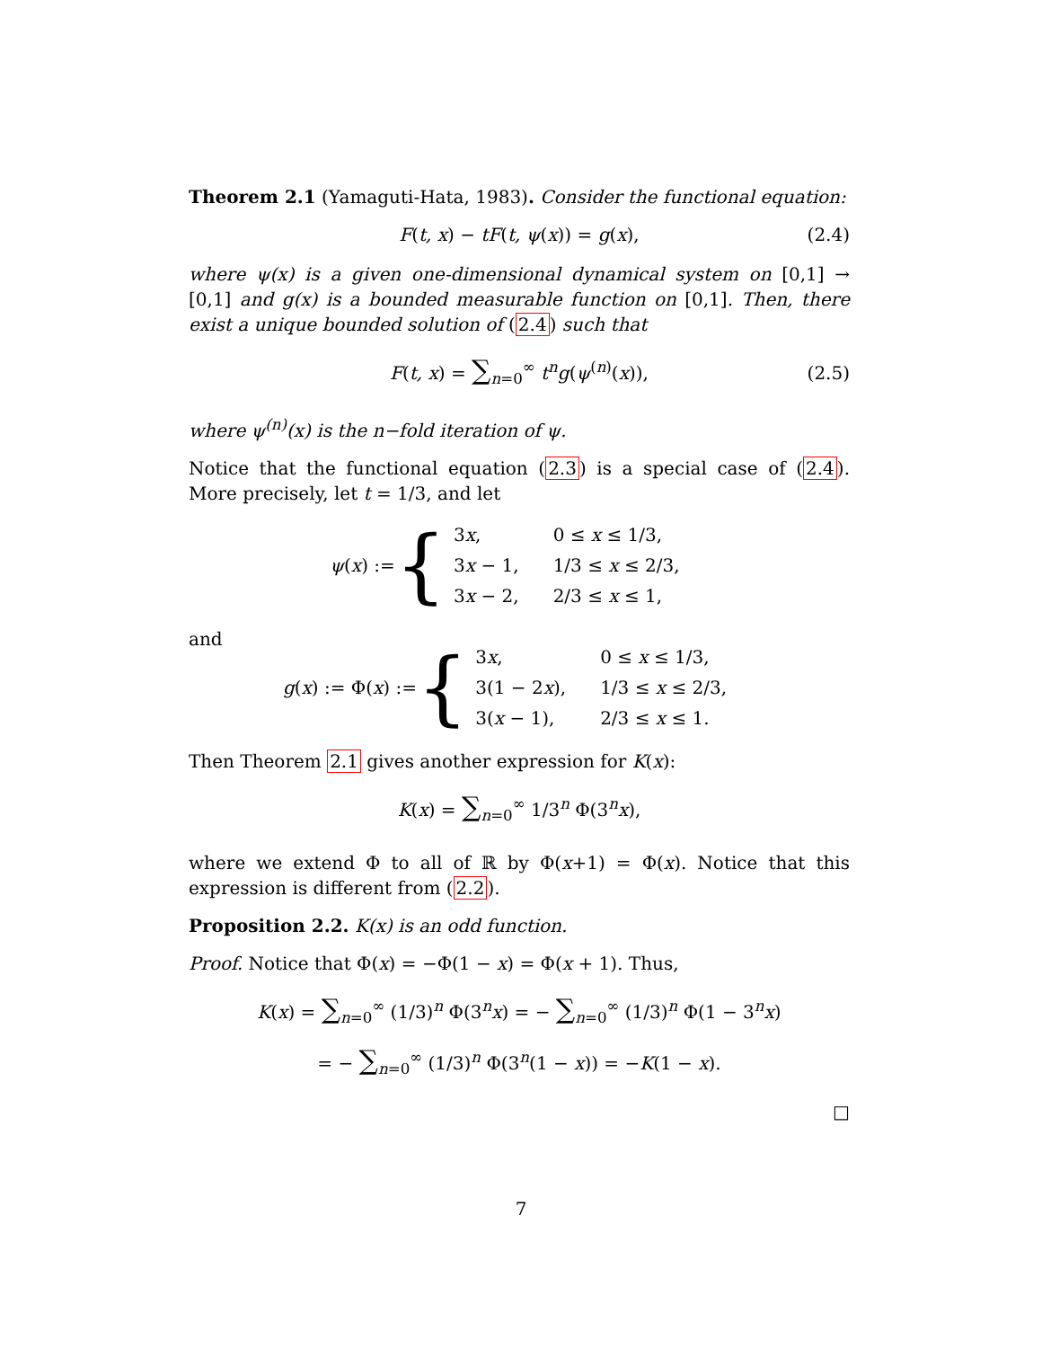Theorem 2.1 (Yamaguti-Hata, 1983). Consider the functional equation:
F(t, x) − tF(t, ψ(x)) = g(x), (2.4)
where ψ(x) is a given one-dimensional dynamical system on [0,1] → [0,1] and g(x) is a bounded measurable function on [0,1]. Then, there exist a unique bounded solution of (2.4) such that
F(t, x) = ∑<sub>n=0</sub><sup>∞</sup> t<sup>n</sup>g(ψ<sup>(n)</sup>(x)), (2.5)
where ψ<sup>(n)</sup>(x) is the n−fold iteration of ψ.
Notice that the functional equation (2.3) is a special case of (2.4). More precisely, let t = 1/3, and let
ψ(x) := {
| 3 x , | 0 ≤ x ≤ 1/3, |
| 3 x − 1, | 1/3 ≤ x ≤ 2/3, |
| 3 x − 2, | 2/3 ≤ x ≤ 1, |
and
g(x) := Φ(x) := {
| 3 x , | 0 ≤ x ≤ 1/3, |
| 3(1 − 2 x ), | 1/3 ≤ x ≤ 2/3, |
| 3( x − 1), | 2/3 ≤ x ≤ 1. |
Then Theorem 2.1 gives another expression for K(x):
K(x) = ∑<sub>n=0</sub><sup>∞</sup> 1/3<sup>n</sup> Φ(3<sup>n</sup>x),
where we extend Φ to all of ℝ by Φ(x+1) = Φ(x). Notice that this expression is different from (2.2).
Proposition 2.2. K(x) is an odd function.
Proof. Notice that Φ(x) = −Φ(1 − x) = Φ(x + 1). Thus,
K(x) = ∑<sub>n=0</sub><sup>∞</sup> (1/3)<sup>n</sup> Φ(3<sup>n</sup>x) = − ∑<sub>n=0</sub><sup>∞</sup> (1/3)<sup>n</sup> Φ(1 − 3<sup>n</sup>x)
= − ∑<sub>n=0</sub><sup>∞</sup> (1/3)<sup>n</sup> Φ(3<sup>n</sup>(1 − x)) = −K(1 − x).
□
7